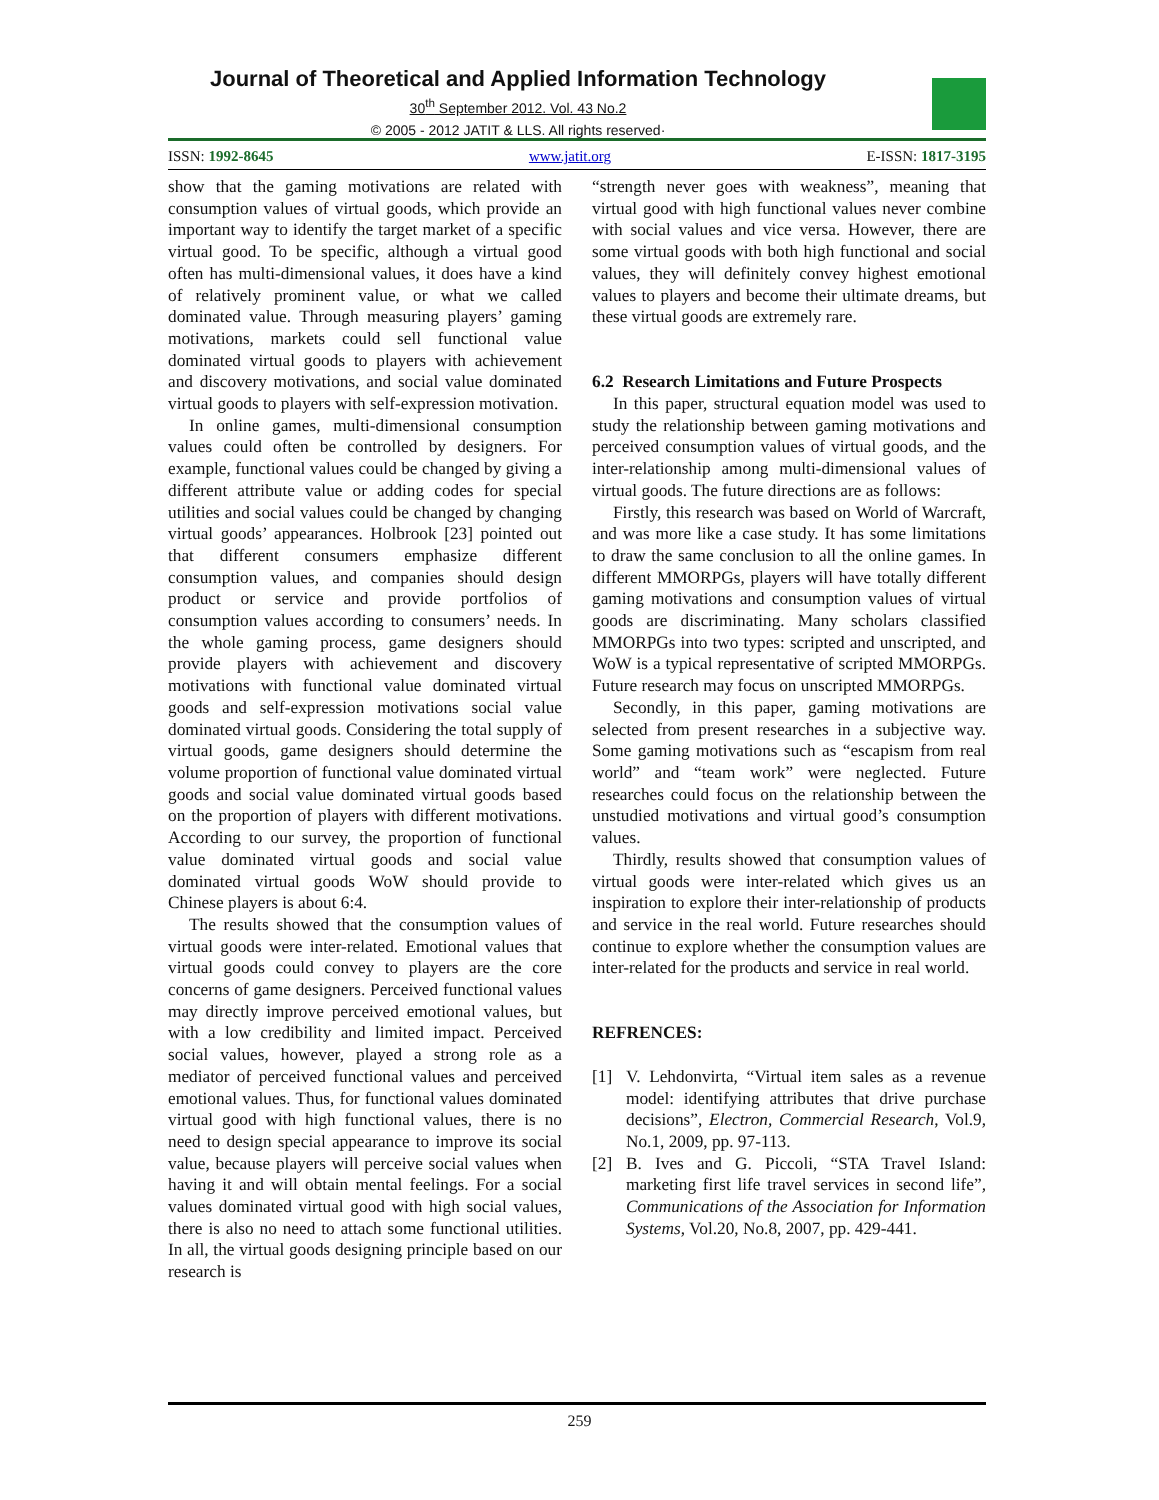Journal of Theoretical and Applied Information Technology
30<sup>th</sup> September 2012. Vol. 43 No.2
© 2005 - 2012 JATIT & LLS. All rights reserved·
ISSN: 1992-8645 www.jatit.org E-ISSN: 1817-3195
show that the gaming motivations are related with consumption values of virtual goods, which provide an important way to identify the target market of a specific virtual good. To be specific, although a virtual good often has multi-dimensional values, it does have a kind of relatively prominent value, or what we called dominated value. Through measuring players’ gaming motivations, markets could sell functional value dominated virtual goods to players with achievement and discovery motivations, and social value dominated virtual goods to players with self-expression motivation.
In online games, multi-dimensional consumption values could often be controlled by designers. For example, functional values could be changed by giving a different attribute value or adding codes for special utilities and social values could be changed by changing virtual goods’ appearances. Holbrook [23] pointed out that different consumers emphasize different consumption values, and companies should design product or service and provide portfolios of consumption values according to consumers’ needs. In the whole gaming process, game designers should provide players with achievement and discovery motivations with functional value dominated virtual goods and self-expression motivations social value dominated virtual goods. Considering the total supply of virtual goods, game designers should determine the volume proportion of functional value dominated virtual goods and social value dominated virtual goods based on the proportion of players with different motivations. According to our survey, the proportion of functional value dominated virtual goods and social value dominated virtual goods WoW should provide to Chinese players is about 6:4.
The results showed that the consumption values of virtual goods were inter-related. Emotional values that virtual goods could convey to players are the core concerns of game designers. Perceived functional values may directly improve perceived emotional values, but with a low credibility and limited impact. Perceived social values, however, played a strong role as a mediator of perceived functional values and perceived emotional values. Thus, for functional values dominated virtual good with high functional values, there is no need to design special appearance to improve its social value, because players will perceive social values when having it and will obtain mental feelings. For a social values dominated virtual good with high social values, there is also no need to attach some functional utilities. In all, the virtual goods designing principle based on our research is
“strength never goes with weakness”, meaning that virtual good with high functional values never combine with social values and vice versa. However, there are some virtual goods with both high functional and social values, they will definitely convey highest emotional values to players and become their ultimate dreams, but these virtual goods are extremely rare.
6.2 Research Limitations and Future Prospects
In this paper, structural equation model was used to study the relationship between gaming motivations and perceived consumption values of virtual goods, and the inter-relationship among multi-dimensional values of virtual goods. The future directions are as follows:
Firstly, this research was based on World of Warcraft, and was more like a case study. It has some limitations to draw the same conclusion to all the online games. In different MMORPGs, players will have totally different gaming motivations and consumption values of virtual goods are discriminating. Many scholars classified MMORPGs into two types: scripted and unscripted, and WoW is a typical representative of scripted MMORPGs. Future research may focus on unscripted MMORPGs.
Secondly, in this paper, gaming motivations are selected from present researches in a subjective way. Some gaming motivations such as “escapism from real world” and “team work” were neglected. Future researches could focus on the relationship between the unstudied motivations and virtual good’s consumption values.
Thirdly, results showed that consumption values of virtual goods were inter-related which gives us an inspiration to explore their inter-relationship of products and service in the real world. Future researches should continue to explore whether the consumption values are inter-related for the products and service in real world.
REFRENCES:
[1] V. Lehdonvirta, “Virtual item sales as a revenue model: identifying attributes that drive purchase decisions”, Electron, Commercial Research, Vol.9, No.1, 2009, pp. 97-113.
[2] B. Ives and G. Piccoli, “STA Travel Island: marketing first life travel services in second life”, Communications of the Association for Information Systems, Vol.20, No.8, 2007, pp. 429-441.
259